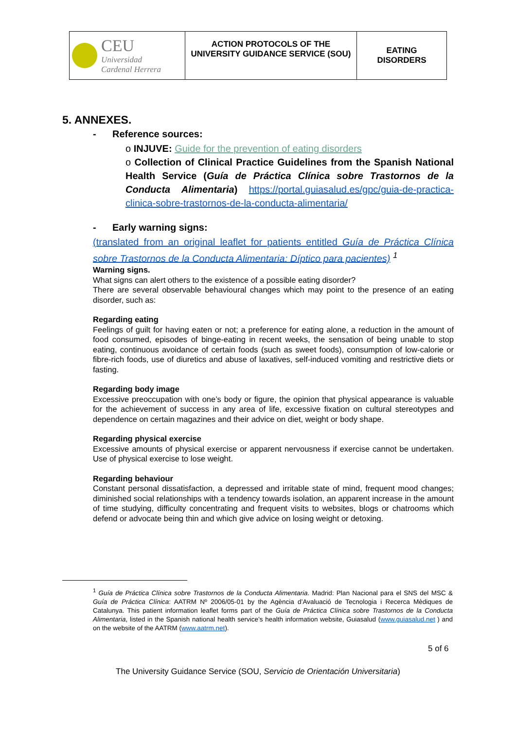| CEU Universidad Cardenal Herrera | ACTION PROTOCOLS OF THE UNIVERSITY GUIDANCE SERVICE (SOU) | EATING DISORDERS |
5. ANNEXES.
- Reference sources:
o INJUVE: Guide for the prevention of eating disorders
o Collection of Clinical Practice Guidelines from the Spanish National Health Service (Guía de Práctica Clínica sobre Trastornos de la Conducta Alimentaria) https://portal.guiasalud.es/gpc/guia-de-practica-clinica-sobre-trastornos-de-la-conducta-alimentaria/
- Early warning signs:
(translated from an original leaflet for patients entitled Guía de Práctica Clínica sobre Trastornos de la Conducta Alimentaria: Díptico para pacientes) <sup>1</sup>
Warning signs.
What signs can alert others to the existence of a possible eating disorder?
There are several observable behavioural changes which may point to the presence of an eating disorder, such as:
Regarding eating
Feelings of guilt for having eaten or not; a preference for eating alone, a reduction in the amount of food consumed, episodes of binge-eating in recent weeks, the sensation of being unable to stop eating, continuous avoidance of certain foods (such as sweet foods), consumption of low-calorie or fibre-rich foods, use of diuretics and abuse of laxatives, self-induced vomiting and restrictive diets or fasting.
Regarding body image
Excessive preoccupation with one’s body or figure, the opinion that physical appearance is valuable for the achievement of success in any area of life, excessive fixation on cultural stereotypes and dependence on certain magazines and their advice on diet, weight or body shape.
Regarding physical exercise
Excessive amounts of physical exercise or apparent nervousness if exercise cannot be undertaken. Use of physical exercise to lose weight.
Regarding behaviour
Constant personal dissatisfaction, a depressed and irritable state of mind, frequent mood changes; diminished social relationships with a tendency towards isolation, an apparent increase in the amount of time studying, difficulty concentrating and frequent visits to websites, blogs or chatrooms which defend or advocate being thin and which give advice on losing weight or detoxing.
<sup>1</sup> Guía de Práctica Clínica sobre Trastornos de la Conducta Alimentaria. Madrid: Plan Nacional para el SNS del MSC & Guía de Práctica Clínica: AATRM Nº 2006/05-01 by the Agència d’Avaluació de Tecnologia i Recerca Mèdiques de Catalunya. This patient information leaflet forms part of the Guía de Práctica Clínica sobre Trastornos de la Conducta Alimentaria, listed in the Spanish national health service’s health information website, Guiasalud (www.guiasalud.net ) and on the website of the AATRM (www.aatrm.net).
5 of 6
The University Guidance Service (SOU, Servicio de Orientación Universitaria)